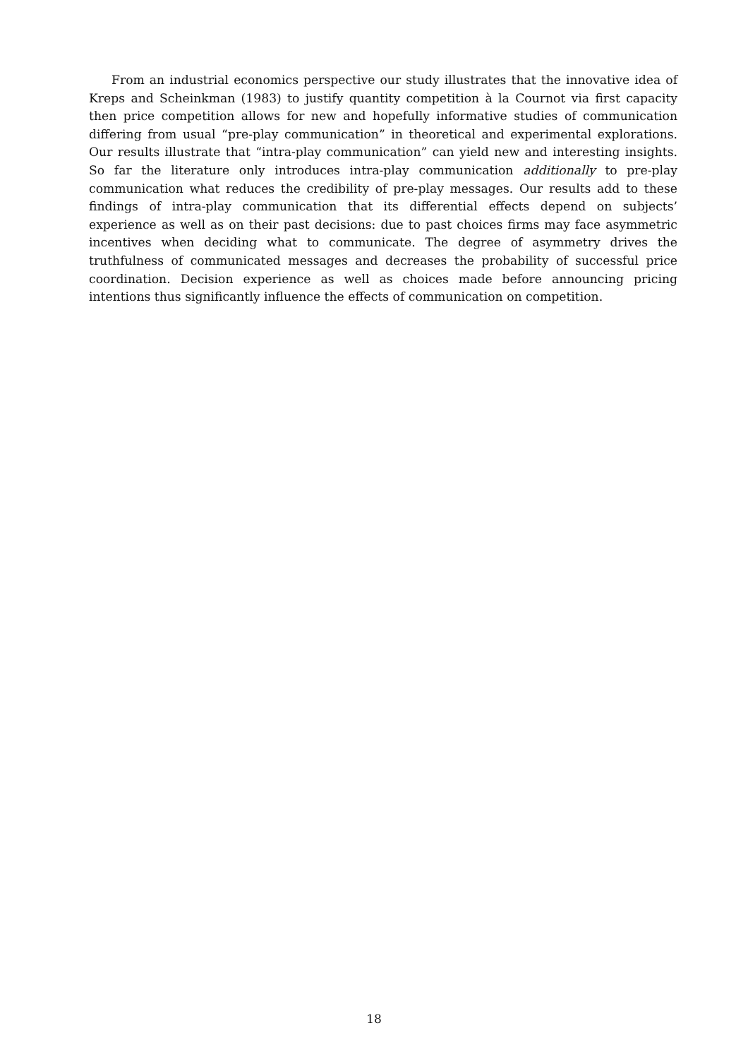From an industrial economics perspective our study illustrates that the innovative idea of Kreps and Scheinkman (1983) to justify quantity competition à la Cournot via first capacity then price competition allows for new and hopefully informative studies of communication differing from usual “pre-play communication” in theoretical and experimental explorations. Our results illustrate that “intra-play communication” can yield new and interesting insights. So far the literature only introduces intra-play communication additionally to pre-play communication what reduces the credibility of pre-play messages. Our results add to these findings of intra-play communication that its differential effects depend on subjects’ experience as well as on their past decisions: due to past choices firms may face asymmetric incentives when deciding what to communicate. The degree of asymmetry drives the truthfulness of communicated messages and decreases the probability of successful price coordination. Decision experience as well as choices made before announcing pricing intentions thus significantly influence the effects of communication on competition.
18